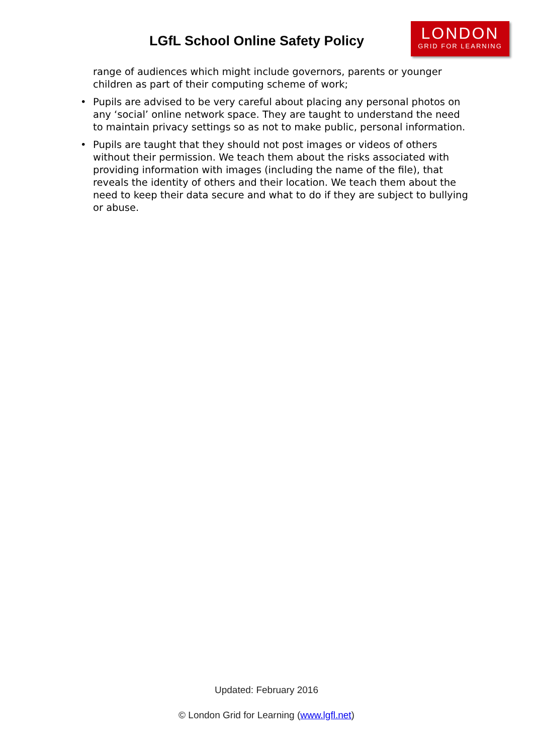LGfL School Online Safety Policy
LONDON
GRID FOR LEARNING
range of audiences which might include governors, parents or younger children as part of their computing scheme of work;
• Pupils are advised to be very careful about placing any personal photos on any ‘social’ online network space. They are taught to understand the need to maintain privacy settings so as not to make public, personal information.
• Pupils are taught that they should not post images or videos of others without their permission. We teach them about the risks associated with providing information with images (including the name of the file), that reveals the identity of others and their location. We teach them about the need to keep their data secure and what to do if they are subject to bullying or abuse.
Updated: February 2016
© London Grid for Learning (www.lgfl.net)